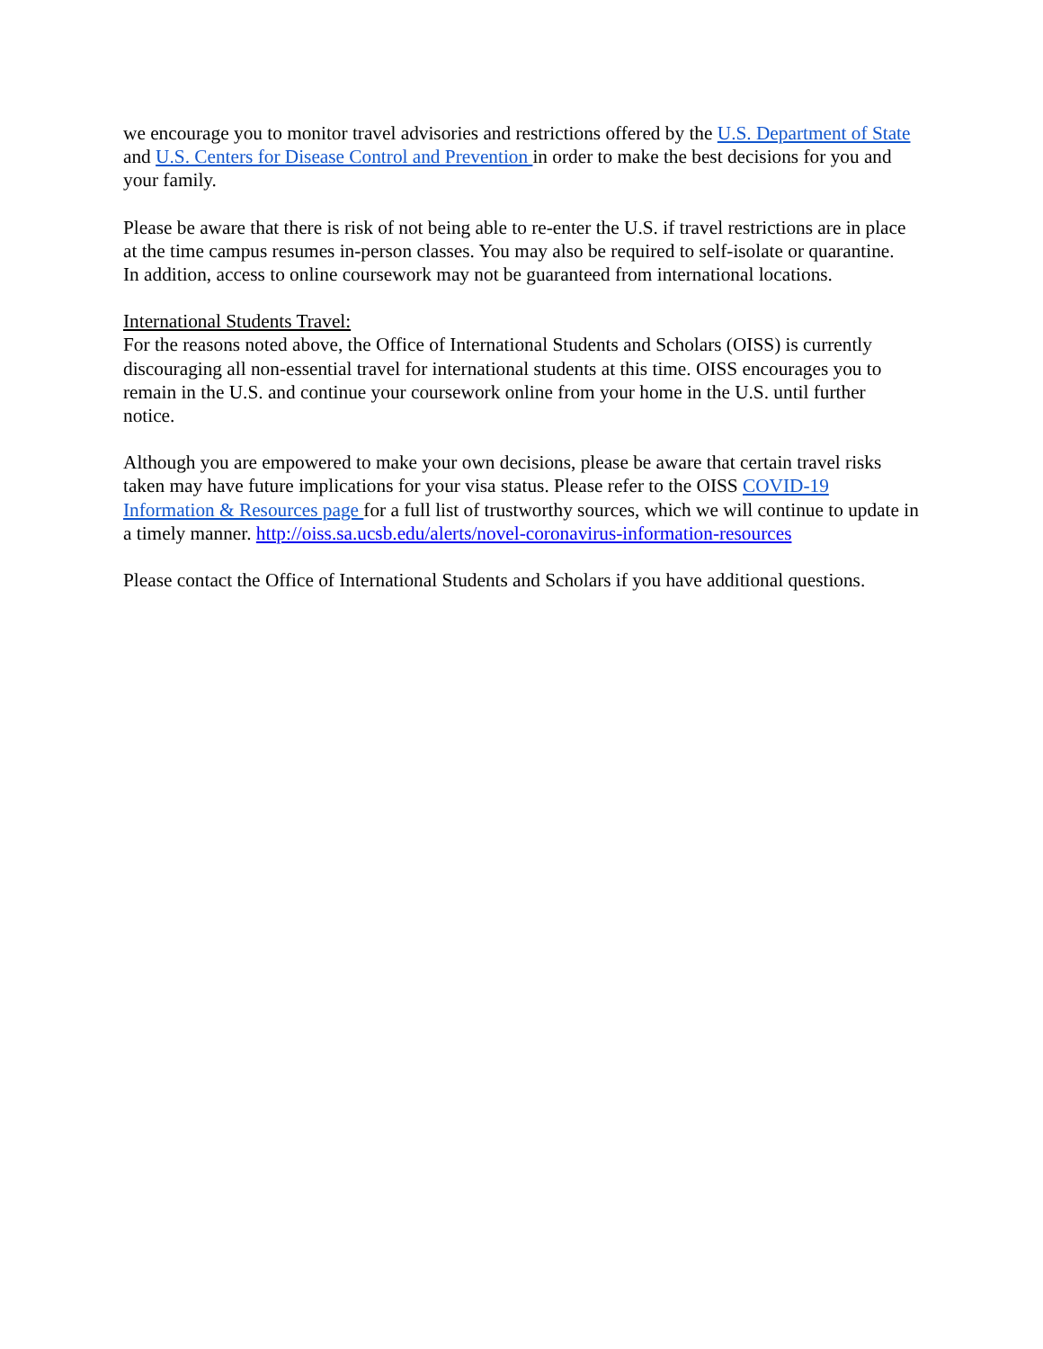we encourage you to monitor travel advisories and restrictions offered by the U.S. Department of State and U.S. Centers for Disease Control and Prevention in order to make the best decisions for you and your family.
Please be aware that there is risk of not being able to re-enter the U.S. if travel restrictions are in place at the time campus resumes in-person classes. You may also be required to self-isolate or quarantine. In addition, access to online coursework may not be guaranteed from international locations.
International Students Travel:
For the reasons noted above, the Office of International Students and Scholars (OISS) is currently discouraging all non-essential travel for international students at this time. OISS encourages you to remain in the U.S. and continue your coursework online from your home in the U.S. until further notice.
Although you are empowered to make your own decisions, please be aware that certain travel risks taken may have future implications for your visa status. Please refer to the OISS COVID-19 Information & Resources page for a full list of trustworthy sources, which we will continue to update in a timely manner. http://oiss.sa.ucsb.edu/alerts/novel-coronavirus-information-resources
Please contact the Office of International Students and Scholars if you have additional questions.